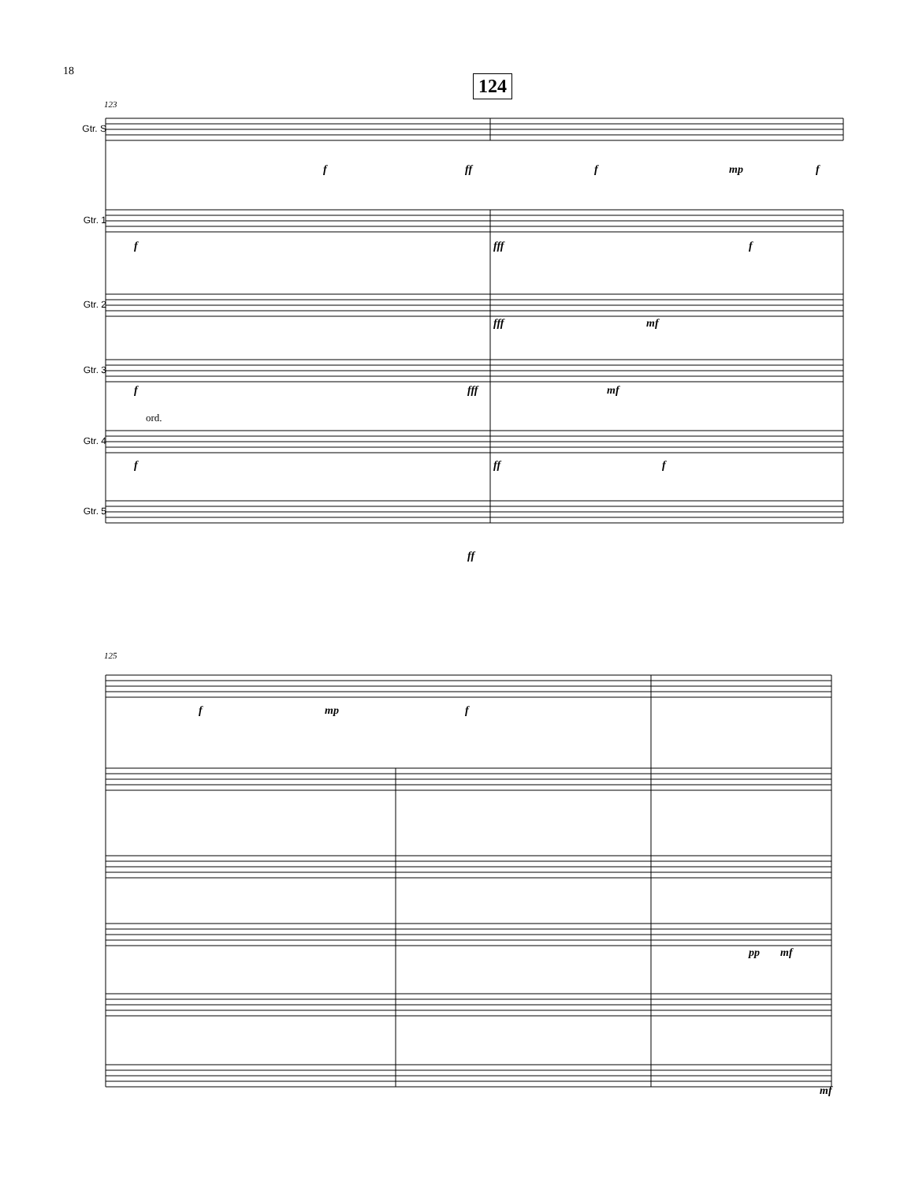18
124
Gtr. S
Gtr. 1
Gtr. 2
Gtr. 3
Gtr. 4
Gtr. 5
123
f ff f mp f
f fff f
fff mf
f fff mf
ord.
f ff f
ff
125
f mp f
pp mf
mf